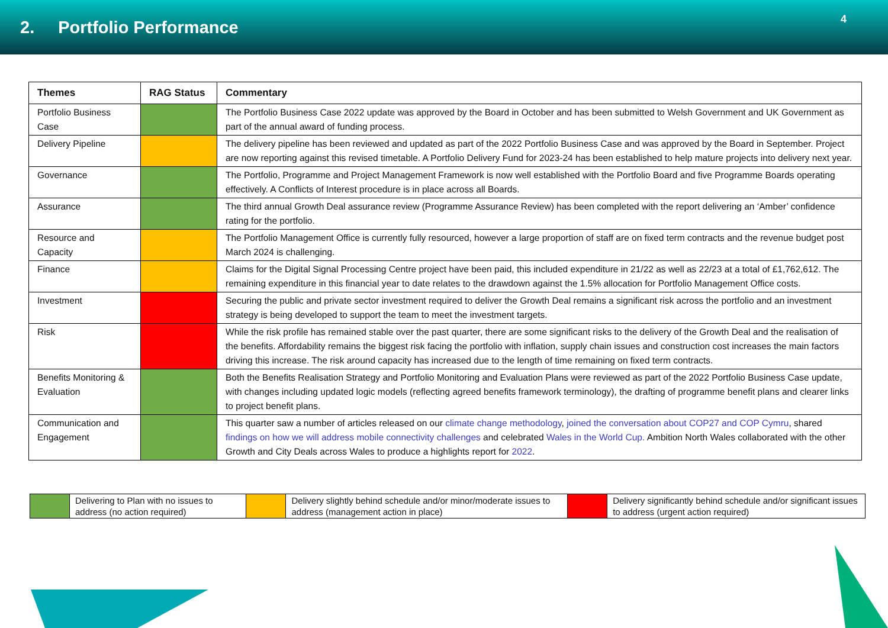2. Portfolio Performance
4
| Themes | RAG Status | Commentary |
| --- | --- | --- |
| Portfolio Business Case | | The Portfolio Business Case 2022 update was approved by the Board in October and has been submitted to Welsh Government and UK Government as part of the annual award of funding process. |
| Delivery Pipeline | | The delivery pipeline has been reviewed and updated as part of the 2022 Portfolio Business Case and was approved by the Board in September. Project are now reporting against this revised timetable. A Portfolio Delivery Fund for 2023-24 has been established to help mature projects into delivery next year. |
| Governance | | The Portfolio, Programme and Project Management Framework is now well established with the Portfolio Board and five Programme Boards operating effectively. A Conflicts of Interest procedure is in place across all Boards. |
| Assurance | | The third annual Growth Deal assurance review (Programme Assurance Review) has been completed with the report delivering an ‘Amber’ confidence rating for the portfolio. |
| Resource and Capacity | | The Portfolio Management Office is currently fully resourced, however a large proportion of staff are on fixed term contracts and the revenue budget post March 2024 is challenging. |
| Finance | | Claims for the Digital Signal Processing Centre project have been paid, this included expenditure in 21/22 as well as 22/23 at a total of £1,762,612. The remaining expenditure in this financial year to date relates to the drawdown against the 1.5% allocation for Portfolio Management Office costs. |
| Investment | | Securing the public and private sector investment required to deliver the Growth Deal remains a significant risk across the portfolio and an investment strategy is being developed to support the team to meet the investment targets. |
| Risk | | While the risk profile has remained stable over the past quarter, there are some significant risks to the delivery of the Growth Deal and the realisation of the benefits. Affordability remains the biggest risk facing the portfolio with inflation, supply chain issues and construction cost increases the main factors driving this increase. The risk around capacity has increased due to the length of time remaining on fixed term contracts. |
| Benefits Monitoring & Evaluation | | Both the Benefits Realisation Strategy and Portfolio Monitoring and Evaluation Plans were reviewed as part of the 2022 Portfolio Business Case update, with changes including updated logic models (reflecting agreed benefits framework terminology), the drafting of programme benefit plans and clearer links to project benefit plans. |
| Communication and Engagement | | This quarter saw a number of articles released on our climate change methodology , joined the conversation about COP27 and COP Cymru , shared findings on how we will address mobile connectivity challenges and celebrated Wales in the World Cup. Ambition North Wales collaborated with the other Growth and City Deals across Wales to produce a highlights report for 2022 . |
| | Delivering to Plan with no issues to address (no action required) | | Delivery slightly behind schedule and/or minor/moderate issues to address (management action in place) | | Delivery significantly behind schedule and/or significant issues to address (urgent action required) |